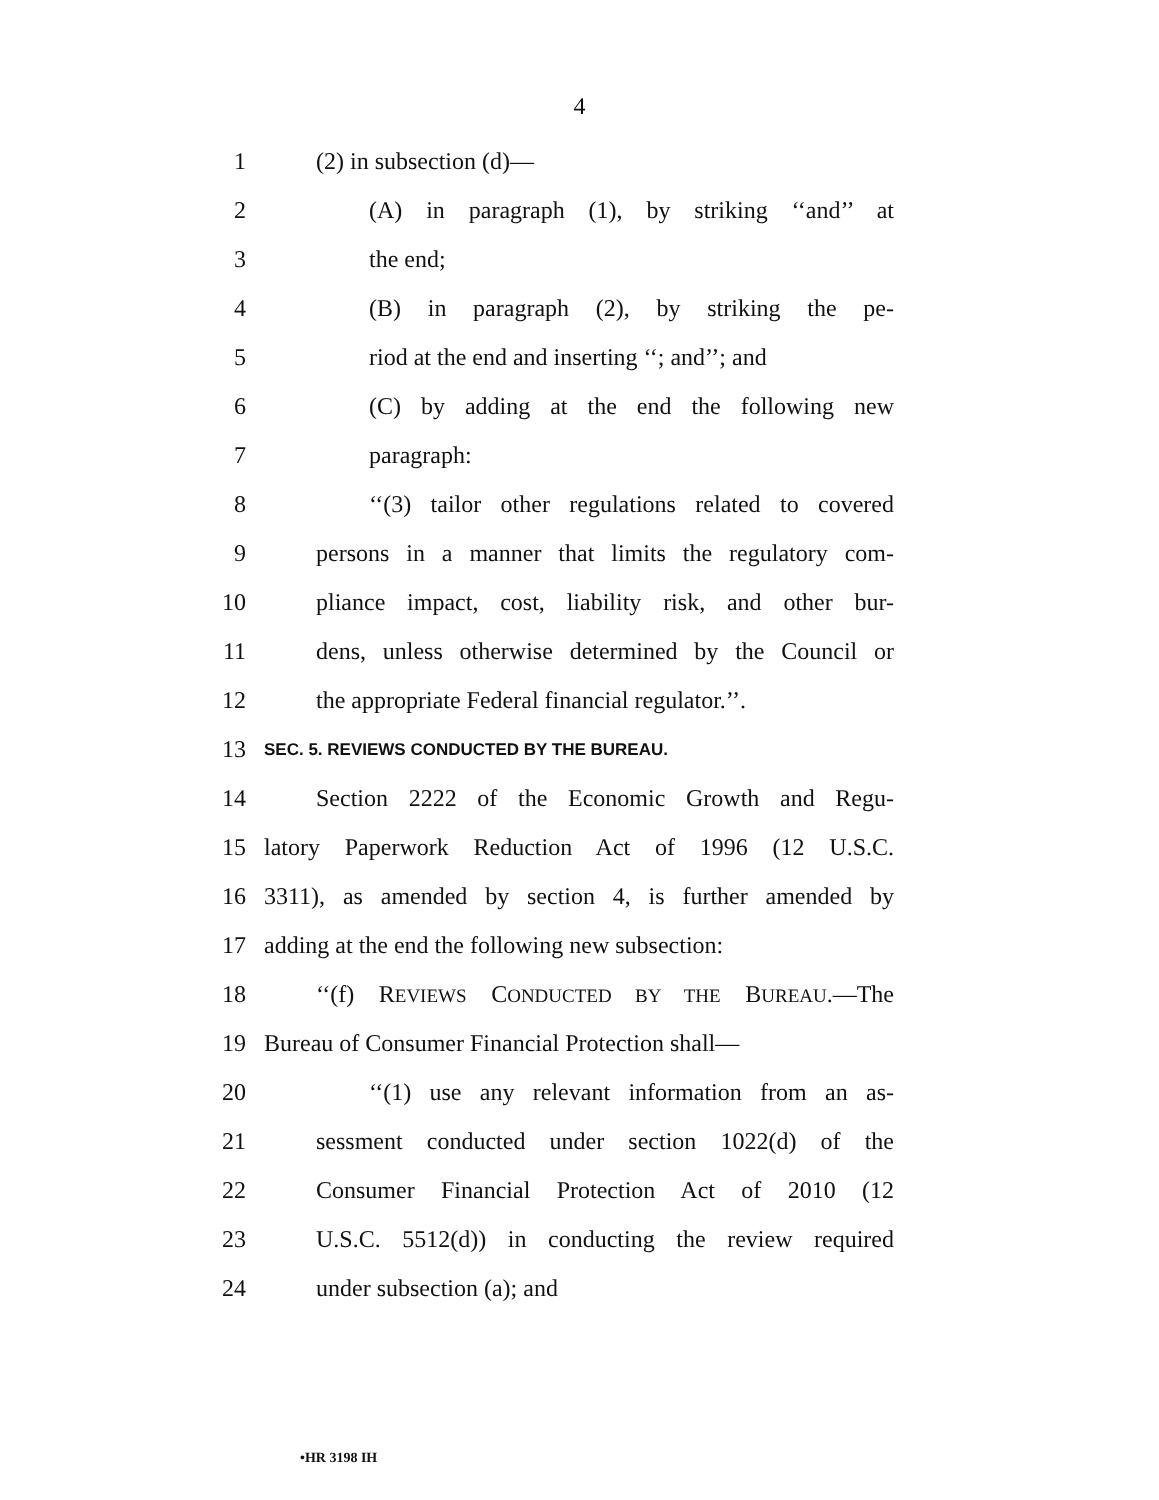4
1 (2) in subsection (d)—
2 (A) in paragraph (1), by striking ‘‘and’’ at
3 the end;
4 (B) in paragraph (2), by striking the pe-
5 riod at the end and inserting ‘‘; and’’; and
6 (C) by adding at the end the following new
7 paragraph:
8 ‘‘(3) tailor other regulations related to covered
9 persons in a manner that limits the regulatory com-
10 pliance impact, cost, liability risk, and other bur-
11 dens, unless otherwise determined by the Council or
12 the appropriate Federal financial regulator.’’.
13 SEC. 5. REVIEWS CONDUCTED BY THE BUREAU.
14 Section 2222 of the Economic Growth and Regu-
15 latory Paperwork Reduction Act of 1996 (12 U.S.C.
16 3311), as amended by section 4, is further amended by
17 adding at the end the following new subsection:
18 ‘‘(f) REVIEWS CONDUCTED BY THE BUREAU.—The
19 Bureau of Consumer Financial Protection shall—
20 ‘‘(1) use any relevant information from an as-
21 sessment conducted under section 1022(d) of the
22 Consumer Financial Protection Act of 2010 (12
23 U.S.C. 5512(d)) in conducting the review required
24 under subsection (a); and
•HR 3198 IH